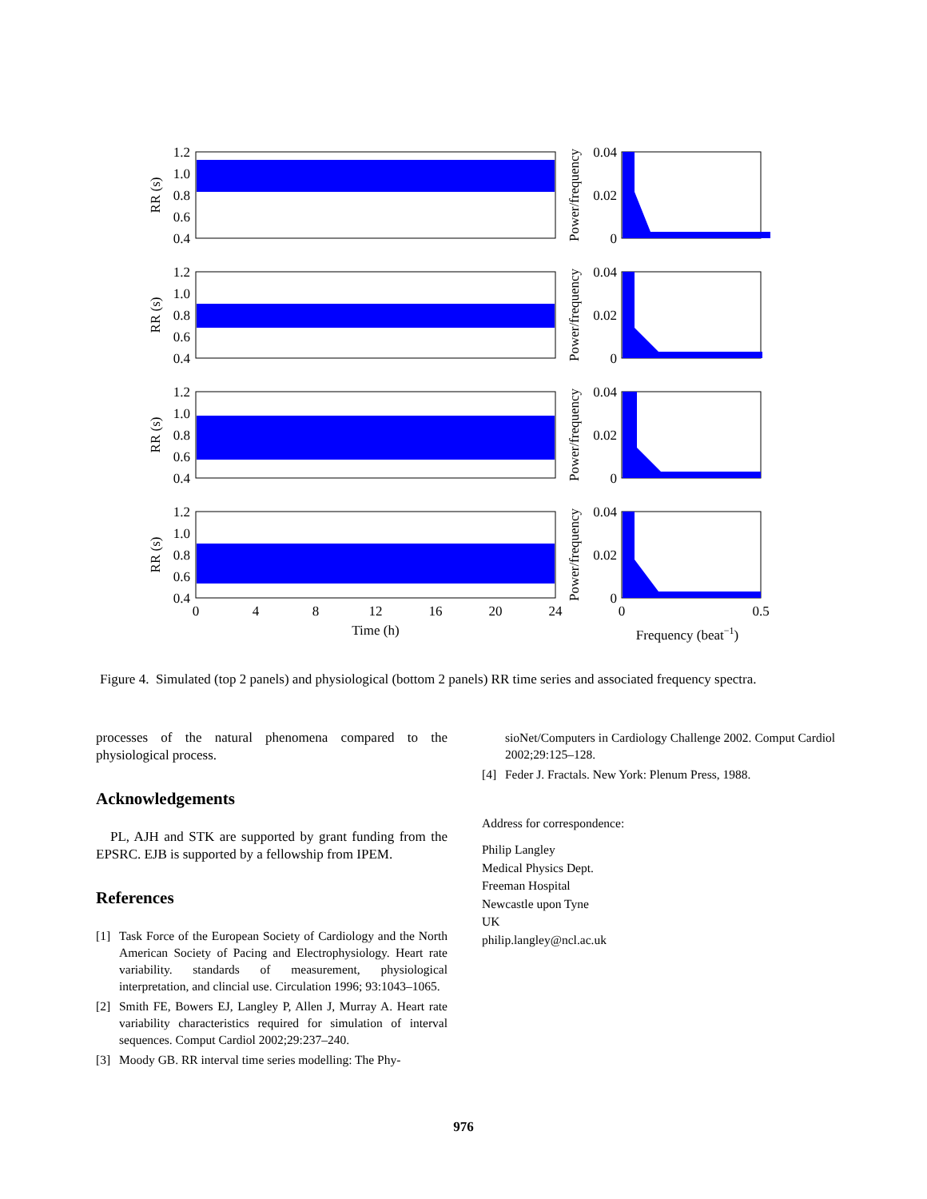1.2
1.0
0.8
0.6
0.4
1.2
1.0
0.8
0.6
0.4
1.2
1.0
0.8
0.6
0.4
1.2
1.0
0.8
0.6
0.4
0.04
0.02
0
0.04
0.02
0
0.04
0.02
0
0.04
0.02
0
0
4
8
12
16
20
24
Time (h)
0
0.5
Frequency (beat−1)
RR (s)
RR (s)
RR (s)
RR (s)
Power/frequency
Power/frequency
Power/frequency
Power/frequency
Figure 4. Simulated (top 2 panels) and physiological (bottom 2 panels) RR time series and associated frequency spectra.
processes of the natural phenomena compared to the physiological process.
Acknowledgements
PL, AJH and STK are supported by grant funding from the EPSRC. EJB is supported by a fellowship from IPEM.
References
[1] Task Force of the European Society of Cardiology and the North American Society of Pacing and Electrophysiology. Heart rate variability. standards of measurement, physiological interpretation, and clincial use. Circulation 1996; 93:1043–1065.
[2] Smith FE, Bowers EJ, Langley P, Allen J, Murray A. Heart rate variability characteristics required for simulation of interval sequences. Comput Cardiol 2002;29:237–240.
[3] Moody GB. RR interval time series modelling: The Phy-
sioNet/Computers in Cardiology Challenge 2002. Comput Cardiol 2002;29:125–128.
[4] Feder J. Fractals. New York: Plenum Press, 1988.
Address for correspondence:
Philip Langley
Medical Physics Dept.
Freeman Hospital
Newcastle upon Tyne
UK
philip.langley@ncl.ac.uk
976